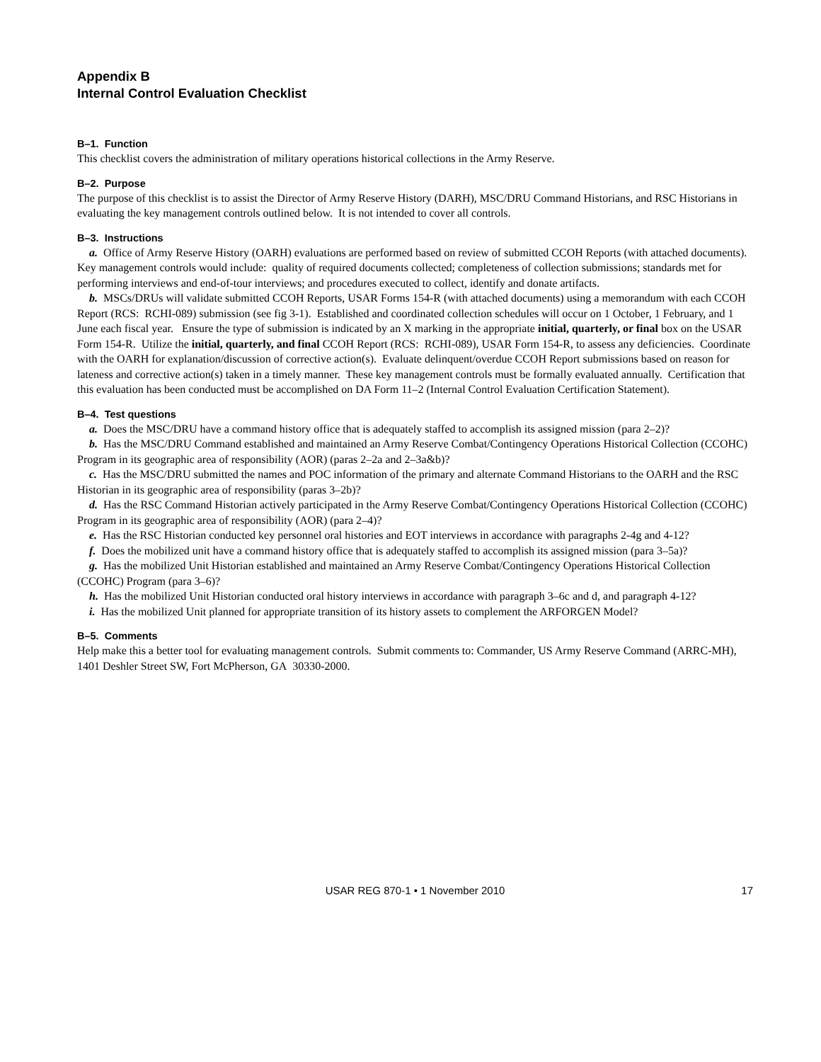Appendix B
Internal Control Evaluation Checklist
B–1. Function
This checklist covers the administration of military operations historical collections in the Army Reserve.
B–2. Purpose
The purpose of this checklist is to assist the Director of Army Reserve History (DARH), MSC/DRU Command Historians, and RSC Historians in evaluating the key management controls outlined below. It is not intended to cover all controls.
B–3. Instructions
a. Office of Army Reserve History (OARH) evaluations are performed based on review of submitted CCOH Reports (with attached documents). Key management controls would include: quality of required documents collected; completeness of collection submissions; standards met for performing interviews and end-of-tour interviews; and procedures executed to collect, identify and donate artifacts.
b. MSCs/DRUs will validate submitted CCOH Reports, USAR Forms 154-R (with attached documents) using a memorandum with each CCOH Report (RCS: RCHI-089) submission (see fig 3-1). Established and coordinated collection schedules will occur on 1 October, 1 February, and 1 June each fiscal year. Ensure the type of submission is indicated by an X marking in the appropriate initial, quarterly, or final box on the USAR Form 154-R. Utilize the initial, quarterly, and final CCOH Report (RCS: RCHI-089), USAR Form 154-R, to assess any deficiencies. Coordinate with the OARH for explanation/discussion of corrective action(s). Evaluate delinquent/overdue CCOH Report submissions based on reason for lateness and corrective action(s) taken in a timely manner. These key management controls must be formally evaluated annually. Certification that this evaluation has been conducted must be accomplished on DA Form 11–2 (Internal Control Evaluation Certification Statement).
B–4. Test questions
a. Does the MSC/DRU have a command history office that is adequately staffed to accomplish its assigned mission (para 2–2)?
b. Has the MSC/DRU Command established and maintained an Army Reserve Combat/Contingency Operations Historical Collection (CCOHC) Program in its geographic area of responsibility (AOR) (paras 2–2a and 2–3a&b)?
c. Has the MSC/DRU submitted the names and POC information of the primary and alternate Command Historians to the OARH and the RSC Historian in its geographic area of responsibility (paras 3–2b)?
d. Has the RSC Command Historian actively participated in the Army Reserve Combat/Contingency Operations Historical Collection (CCOHC) Program in its geographic area of responsibility (AOR) (para 2–4)?
e. Has the RSC Historian conducted key personnel oral histories and EOT interviews in accordance with paragraphs 2-4g and 4-12?
f. Does the mobilized unit have a command history office that is adequately staffed to accomplish its assigned mission (para 3–5a)?
g. Has the mobilized Unit Historian established and maintained an Army Reserve Combat/Contingency Operations Historical Collection (CCOHC) Program (para 3–6)?
h. Has the mobilized Unit Historian conducted oral history interviews in accordance with paragraph 3–6c and d, and paragraph 4-12?
i. Has the mobilized Unit planned for appropriate transition of its history assets to complement the ARFORGEN Model?
B–5. Comments
Help make this a better tool for evaluating management controls. Submit comments to: Commander, US Army Reserve Command (ARRC-MH), 1401 Deshler Street SW, Fort McPherson, GA 30330-2000.
USAR REG 870-1 • 1 November 2010 17